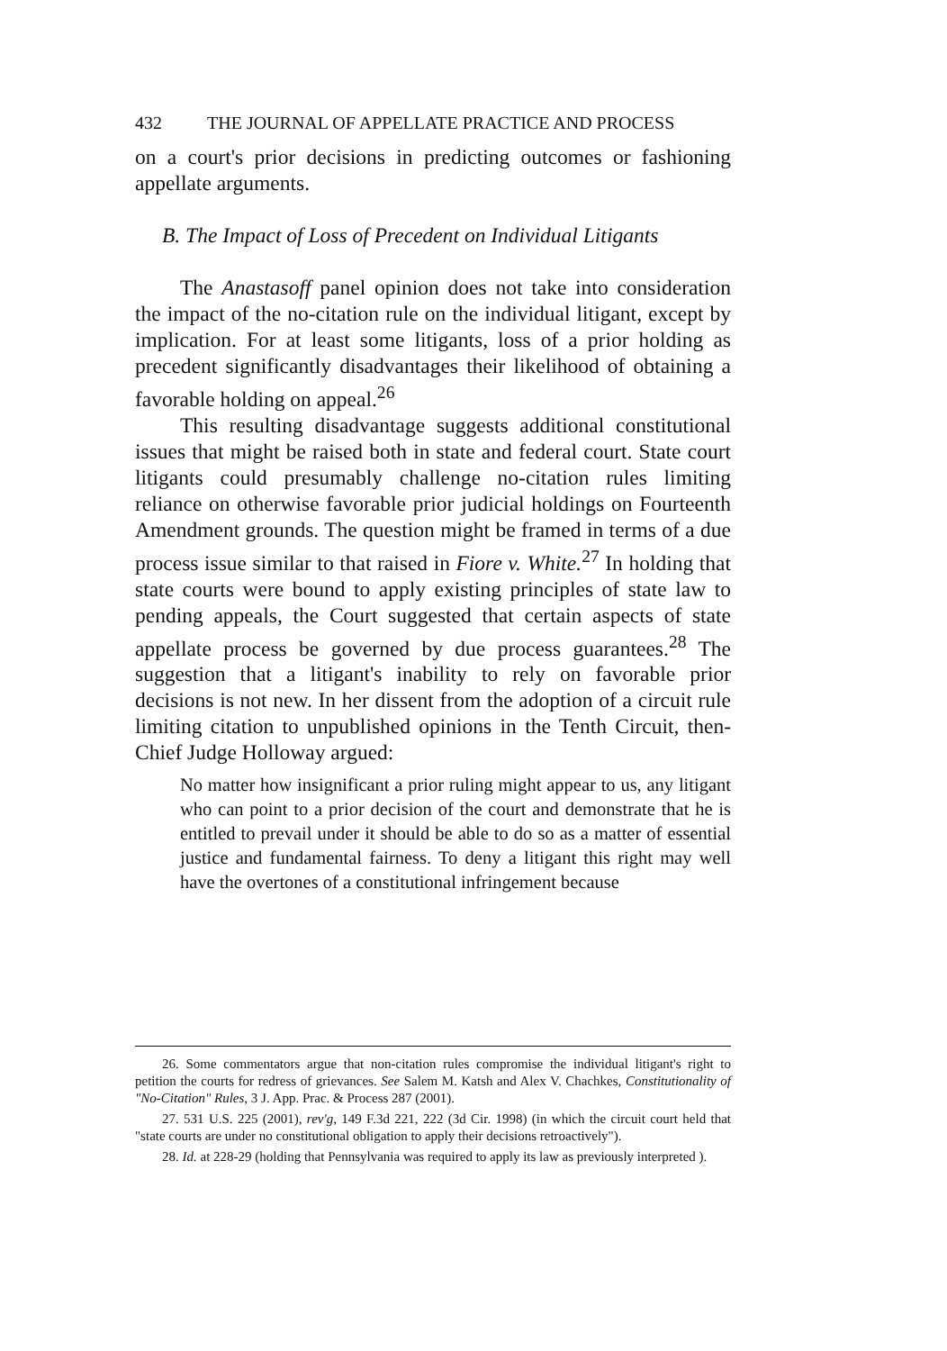432 THE JOURNAL OF APPELLATE PRACTICE AND PROCESS
on a court's prior decisions in predicting outcomes or fashioning appellate arguments.
B. The Impact of Loss of Precedent on Individual Litigants
The Anastasoff panel opinion does not take into consideration the impact of the no-citation rule on the individual litigant, except by implication. For at least some litigants, loss of a prior holding as precedent significantly disadvantages their likelihood of obtaining a favorable holding on appeal.<sup>26</sup>
This resulting disadvantage suggests additional constitutional issues that might be raised both in state and federal court. State court litigants could presumably challenge no-citation rules limiting reliance on otherwise favorable prior judicial holdings on Fourteenth Amendment grounds. The question might be framed in terms of a due process issue similar to that raised in Fiore v. White.<sup>27</sup> In holding that state courts were bound to apply existing principles of state law to pending appeals, the Court suggested that certain aspects of state appellate process be governed by due process guarantees.<sup>28</sup> The suggestion that a litigant's inability to rely on favorable prior decisions is not new. In her dissent from the adoption of a circuit rule limiting citation to unpublished opinions in the Tenth Circuit, then-Chief Judge Holloway argued:
No matter how insignificant a prior ruling might appear to us, any litigant who can point to a prior decision of the court and demonstrate that he is entitled to prevail under it should be able to do so as a matter of essential justice and fundamental fairness. To deny a litigant this right may well have the overtones of a constitutional infringement because
26. Some commentators argue that non-citation rules compromise the individual litigant's right to petition the courts for redress of grievances. See Salem M. Katsh and Alex V. Chachkes, Constitutionality of "No-Citation" Rules, 3 J. App. Prac. & Process 287 (2001).
27. 531 U.S. 225 (2001), rev'g, 149 F.3d 221, 222 (3d Cir. 1998) (in which the circuit court held that "state courts are under no constitutional obligation to apply their decisions retroactively").
28. Id. at 228-29 (holding that Pennsylvania was required to apply its law as previously interpreted ).